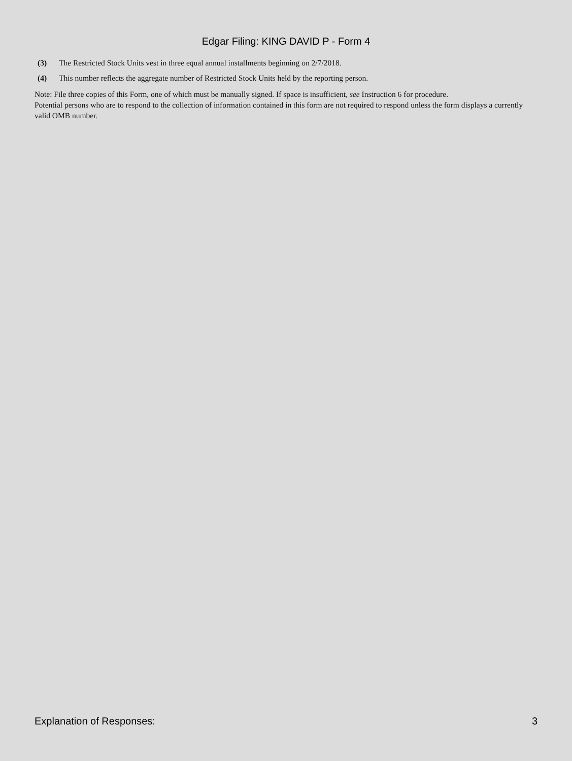Edgar Filing: KING DAVID P - Form 4
(3) The Restricted Stock Units vest in three equal annual installments beginning on 2/7/2018.
(4) This number reflects the aggregate number of Restricted Stock Units held by the reporting person.
Note: File three copies of this Form, one of which must be manually signed. If space is insufficient, see Instruction 6 for procedure.
Potential persons who are to respond to the collection of information contained in this form are not required to respond unless the form displays a currently valid OMB number.
Explanation of Responses: 3